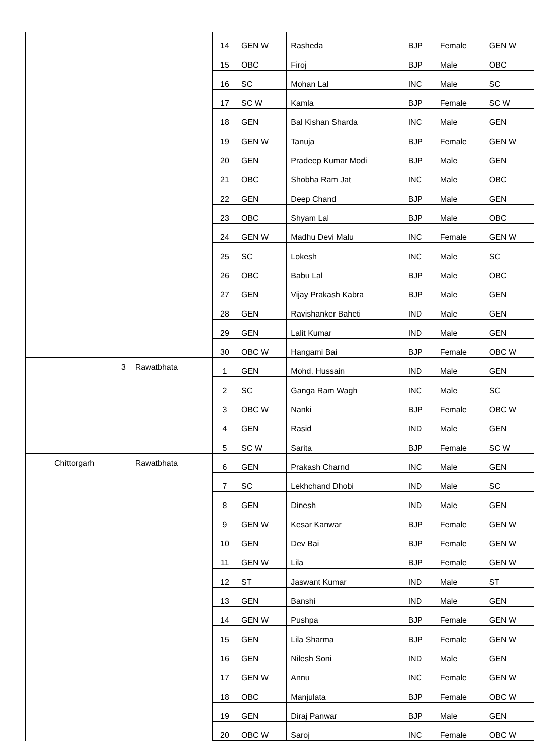| | | | 14 | GEN W | Rasheda | BJP | Female | GEN W |
| | | | 15 | OBC | Firoj | BJP | Male | OBC |
| | | | 16 | SC | Mohan Lal | INC | Male | SC |
| | | | 17 | SC W | Kamla | BJP | Female | SC W |
| | | | 18 | GEN | Bal Kishan Sharda | INC | Male | GEN |
| | | | 19 | GEN W | Tanuja | BJP | Female | GEN W |
| | | | 20 | GEN | Pradeep Kumar Modi | BJP | Male | GEN |
| | | | 21 | OBC | Shobha Ram Jat | INC | Male | OBC |
| | | | 22 | GEN | Deep Chand | BJP | Male | GEN |
| | | | 23 | OBC | Shyam Lal | BJP | Male | OBC |
| | | | 24 | GEN W | Madhu Devi Malu | INC | Female | GEN W |
| | | | 25 | SC | Lokesh | INC | Male | SC |
| | | | 26 | OBC | Babu Lal | BJP | Male | OBC |
| | | | 27 | GEN | Vijay Prakash Kabra | BJP | Male | GEN |
| | | | 28 | GEN | Ravishanker Baheti | IND | Male | GEN |
| | | | 29 | GEN | Lalit Kumar | IND | Male | GEN |
| | | | 30 | OBC W | Hangami Bai | BJP | Female | OBC W |
| | | 3 Rawatbhata | 1 | GEN | Mohd. Hussain | IND | Male | GEN |
| | | | 2 | SC | Ganga Ram Wagh | INC | Male | SC |
| | | | 3 | OBC W | Nanki | BJP | Female | OBC W |
| | | | 4 | GEN | Rasid | IND | Male | GEN |
| | | | 5 | SC W | Sarita | BJP | Female | SC W |
| | Chittorgarh | Rawatbhata | 6 | GEN | Prakash Charnd | INC | Male | GEN |
| | | | 7 | SC | Lekhchand Dhobi | IND | Male | SC |
| | | | 8 | GEN | Dinesh | IND | Male | GEN |
| | | | 9 | GEN W | Kesar Kanwar | BJP | Female | GEN W |
| | | | 10 | GEN | Dev Bai | BJP | Female | GEN W |
| | | | 11 | GEN W | Lila | BJP | Female | GEN W |
| | | | 12 | ST | Jaswant Kumar | IND | Male | ST |
| | | | 13 | GEN | Banshi | IND | Male | GEN |
| | | | 14 | GEN W | Pushpa | BJP | Female | GEN W |
| | | | 15 | GEN | Lila Sharma | BJP | Female | GEN W |
| | | | 16 | GEN | Nilesh Soni | IND | Male | GEN |
| | | | 17 | GEN W | Annu | INC | Female | GEN W |
| | | | 18 | OBC | Manjulata | BJP | Female | OBC W |
| | | | 19 | GEN | Diraj Panwar | BJP | Male | GEN |
| | | | 20 | OBC W | Saroj | INC | Female | OBC W |